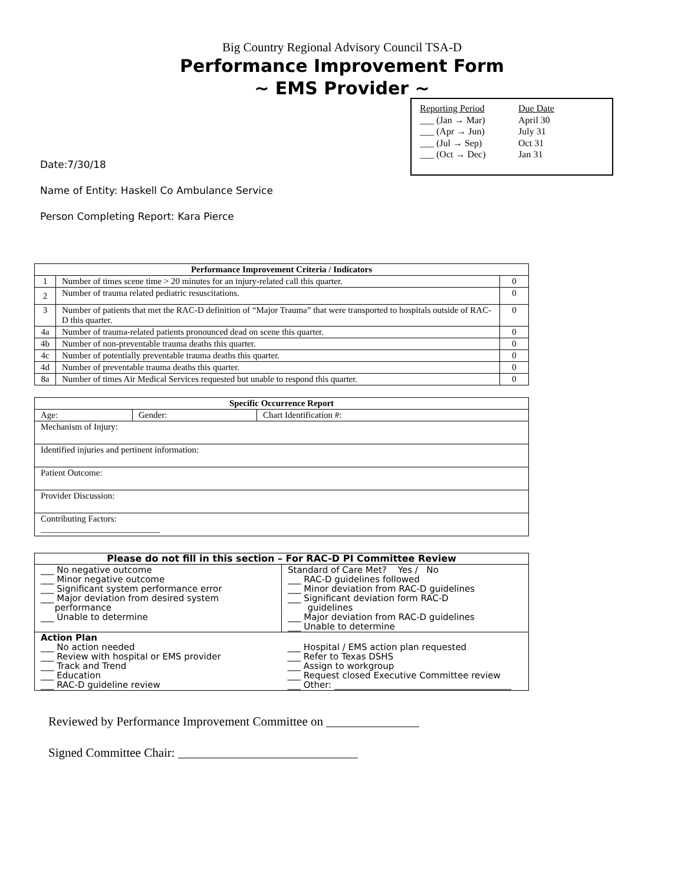Big Country Regional Advisory Council TSA-D
Performance Improvement Form
~ EMS Provider ~
| Reporting Period | Due Date |
| ___ (Jan → Mar) | April 30 |
| ___ (Apr → Jun) | July 31 |
| ___ (Jul → Sep) | Oct 31 |
| ___ (Oct → Dec) | Jan 31 |
Date:7/30/18
Name of Entity: Haskell Co Ambulance Service
Person Completing Report: Kara Pierce
| Performance Improvement Criteria / Indicators | | |
| --- | --- | --- |
| 1 | Number of times scene time > 20 minutes for an injury-related call this quarter. | 0 |
| 2 | Number of trauma related pediatric resuscitations. | 0 |
| 3 | Number of patients that met the RAC-D definition of “Major Trauma” that were transported to hospitals outside of RAC-D this quarter. | 0 |
| 4a | Number of trauma-related patients pronounced dead on scene this quarter. | 0 |
| 4b | Number of non-preventable trauma deaths this quarter. | 0 |
| 4c | Number of potentially preventable trauma deaths this quarter. | 0 |
| 4d | Number of preventable trauma deaths this quarter. | 0 |
| 8a | Number of times Air Medical Services requested but unable to respond this quarter. | 0 |
| Specific Occurrence Report | | |
| --- | --- | --- |
| Age: | Gender: | Chart Identification #: |
| Mechanism of Injury: | | |
| Identified injuries and pertinent information: | | |
| Patient Outcome: | | |
| Provider Discussion: | | |
| Contributing Factors: ___________________________ | | |
| Please do not fill in this section – For RAC-D PI Committee Review | |
| --- | --- |
| ___ No negative outcome ___ Minor negative outcome ___ Significant system performance error ___ Major deviation from desired system performance ___ Unable to determine | Standard of Care Met? Yes / No ___ RAC-D guidelines followed ___ Minor deviation from RAC-D guidelines ___ Significant deviation form RAC-D guidelines ___ Major deviation from RAC-D guidelines ___ Unable to determine |
| Action Plan ___ No action needed ___ Review with hospital or EMS provider ___ Track and Trend ___ Education ___ RAC-D guideline review | ___ Hospital / EMS action plan requested ___ Refer to Texas DSHS ___ Assign to workgroup ___ Request closed Executive Committee review ___ Other: ________________________________________ |
Reviewed by Performance Improvement Committee on _______________
Signed Committee Chair: _____________________________